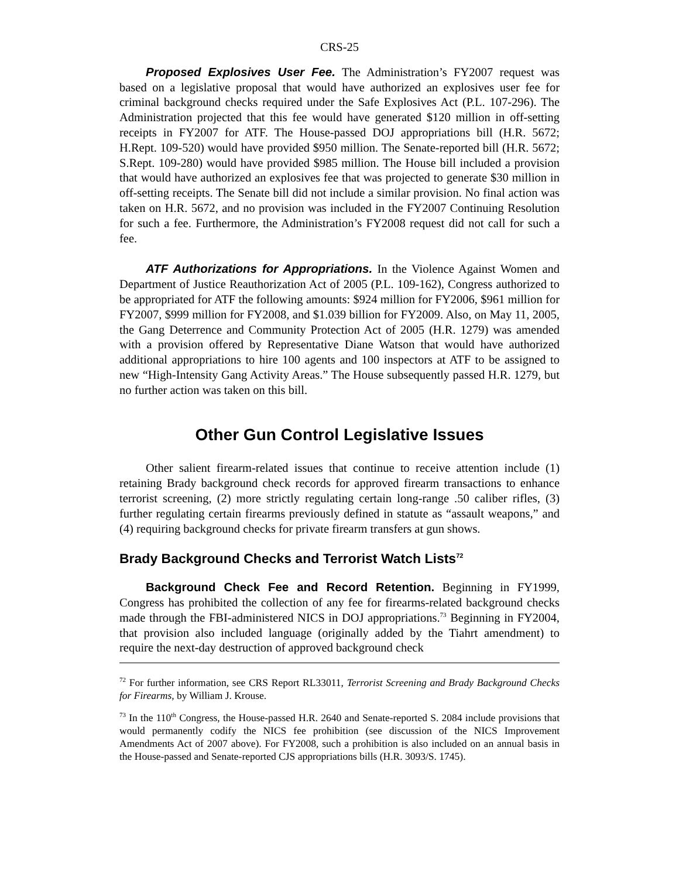CRS-25
Proposed Explosives User Fee. The Administration’s FY2007 request was based on a legislative proposal that would have authorized an explosives user fee for criminal background checks required under the Safe Explosives Act (P.L. 107-296). The Administration projected that this fee would have generated $120 million in off-setting receipts in FY2007 for ATF. The House-passed DOJ appropriations bill (H.R. 5672; H.Rept. 109-520) would have provided $950 million. The Senate-reported bill (H.R. 5672; S.Rept. 109-280) would have provided $985 million. The House bill included a provision that would have authorized an explosives fee that was projected to generate $30 million in off-setting receipts. The Senate bill did not include a similar provision. No final action was taken on H.R. 5672, and no provision was included in the FY2007 Continuing Resolution for such a fee. Furthermore, the Administration’s FY2008 request did not call for such a fee.
ATF Authorizations for Appropriations. In the Violence Against Women and Department of Justice Reauthorization Act of 2005 (P.L. 109-162), Congress authorized to be appropriated for ATF the following amounts: $924 million for FY2006, $961 million for FY2007, $999 million for FY2008, and $1.039 billion for FY2009. Also, on May 11, 2005, the Gang Deterrence and Community Protection Act of 2005 (H.R. 1279) was amended with a provision offered by Representative Diane Watson that would have authorized additional appropriations to hire 100 agents and 100 inspectors at ATF to be assigned to new “High-Intensity Gang Activity Areas.” The House subsequently passed H.R. 1279, but no further action was taken on this bill.
Other Gun Control Legislative Issues
Other salient firearm-related issues that continue to receive attention include (1) retaining Brady background check records for approved firearm transactions to enhance terrorist screening, (2) more strictly regulating certain long-range .50 caliber rifles, (3) further regulating certain firearms previously defined in statute as “assault weapons,” and (4) requiring background checks for private firearm transfers at gun shows.
Brady Background Checks and Terrorist Watch Lists<sup>72</sup>
Background Check Fee and Record Retention. Beginning in FY1999, Congress has prohibited the collection of any fee for firearms-related background checks made through the FBI-administered NICS in DOJ appropriations.<sup>73</sup> Beginning in FY2004, that provision also included language (originally added by the Tiahrt amendment) to require the next-day destruction of approved background check
<sup>72</sup> For further information, see CRS Report RL33011, Terrorist Screening and Brady Background Checks for Firearms, by William J. Krouse.
<sup>73</sup> In the 110<sup>th</sup> Congress, the House-passed H.R. 2640 and Senate-reported S. 2084 include provisions that would permanently codify the NICS fee prohibition (see discussion of the NICS Improvement Amendments Act of 2007 above). For FY2008, such a prohibition is also included on an annual basis in the House-passed and Senate-reported CJS appropriations bills (H.R. 3093/S. 1745).